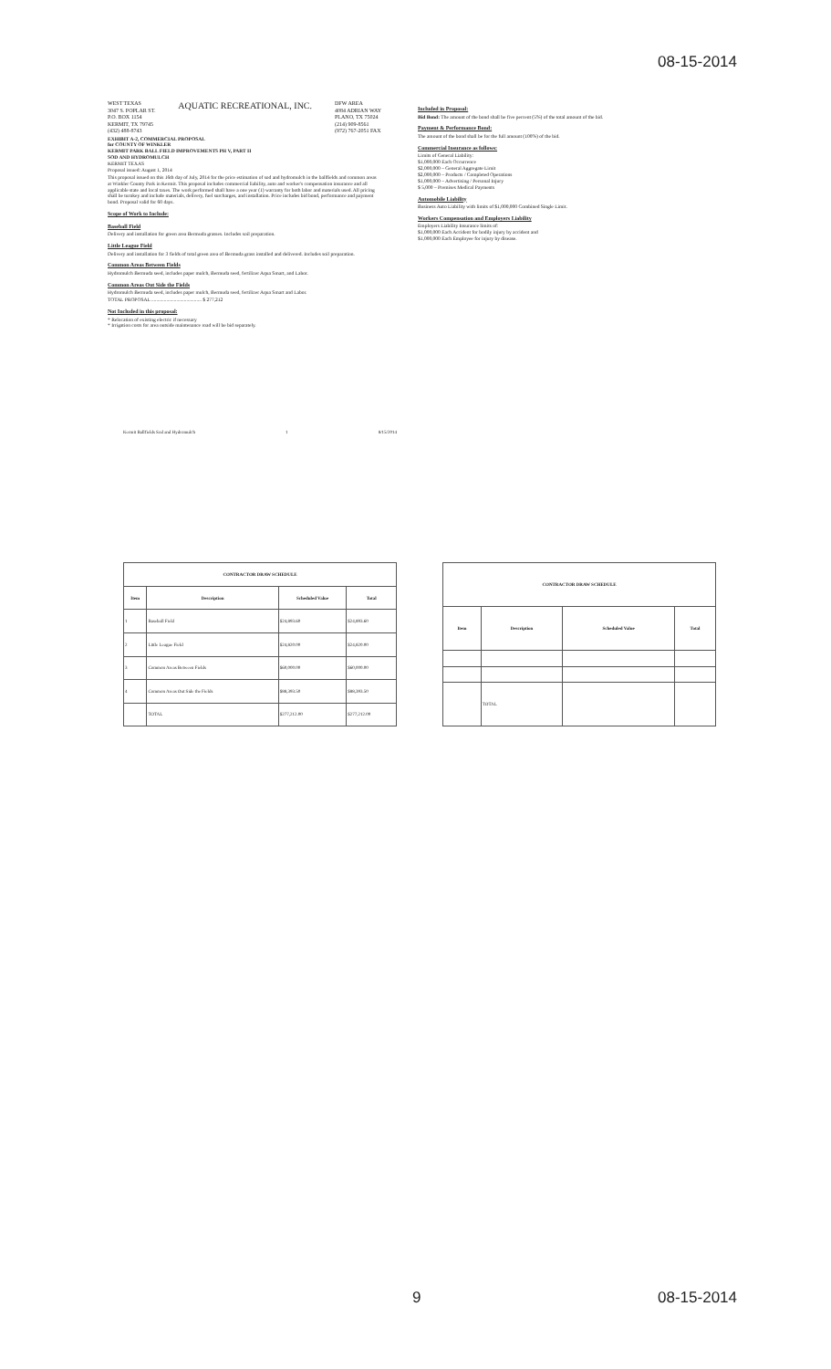08-15-2014
WEST TEXAS
3047 S. POPLAR ST.
P.O. BOX 1154
KERMIT, TX 79745
(432) 488-8743
AQUATIC RECREATIONAL, INC.
DFW AREA
4084 ADRIAN WAY
PLANO, TX 75024
(214) 909-8561
(972) 767-2051 FAX
EXHIBIT A-2, COMMERCIAL PROPOSAL
for COUNTY OF WINKLER
KERMIT PARK BALL FIELD IMPROVEMENTS PH V, PART II
SOD AND HYDROMULCH
KERMIT TEXAS
Proposal issued: August 1, 2014
This proposal issued on this 16th day of July, 2014 for the price estimation of sod and hydromulch in the ballfields and common areas at Winkler County Park in Kermit. This proposal includes commercial liability, auto and worker's compensation insurance and all applicable state and local taxes. The work performed shall have a one year (1) warranty for both labor and materials used. All pricing shall be turnkey and include materials, delivery, fuel surcharges, and installation. Price includes bid bond, performance and payment bond. Proposal valid for 60 days.
Scope of Work to Include:
Baseball Field
Delivery and installation for green area Bermuda grasses. Includes soil preparation.
Little League Field
Delivery and installation for 3 fields of total green area of Bermuda grass installed and delivered. Includes soil preparation.
Common Areas Between Fields
Hydromulch Bermuda seed, includes paper mulch, Bermuda seed, fertilizer Aqua Smart, and Labor.
Common Areas Out Side the Fields
Hydromulch Bermuda seed, includes paper mulch, Bermuda seed, fertilizer Aqua Smart and Labor.
TOTAL PROPOSAL ........................................ $ 277,212
Not Included in this proposal:
* Relocation of existing electric if necessary
* Irrigation costs for area outside maintenance road will be bid separately.
Included in Proposal:
Bid Bond: The amount of the bond shall be five percent (5%) of the total amount of the bid.
Payment & Performance Bond:
The amount of the bond shall be for the full amount (100%) of the bid.
Commercial Insurance as follows:
Limits of General Liability:
$1,000,000 Each Occurrence
$2,000,000 – General Aggregate Limit
$2,000,000 – Products / Completed Operations
$1,000,000 – Advertising / Personal Injury
$ 5,000 – Premises Medical Payments
Automobile Liability
Business Auto Liability with limits of $1,000,000 Combined Single Limit.
Workers Compensation and Employers Liability
Employers Liability Insurance limits of:
$1,000,000 Each Accident for bodily injury by accident and
$1,000,000 Each Employee for injury by disease.
Kermit Ballfields Sod and Hydromulch 1 8/15/2014
| CONTRACTOR DRAW SCHEDULE | | | |
| --- | --- | --- | --- |
| Item | Description | Scheduled Value | Total |
| 1 | Baseball Field | $24,893.60 | $24,893.60 |
| 2 | Little League Field | $24,820.00 | $24,820.00 |
| 3 | Common Areas Between Fields | $60,000.00 | $60,000.00 |
| 4 | Common Areas Out Side the Fields | $88,393.50 | $88,393.50 |
| | TOTAL | $277,212.00 | $277,212.00 |
| CONTRACTOR DRAW SCHEDULE | | | |
| --- | --- | --- | --- |
| Item | Description | Scheduled Value | Total |
| | TOTAL | | |
9 08-15-2014